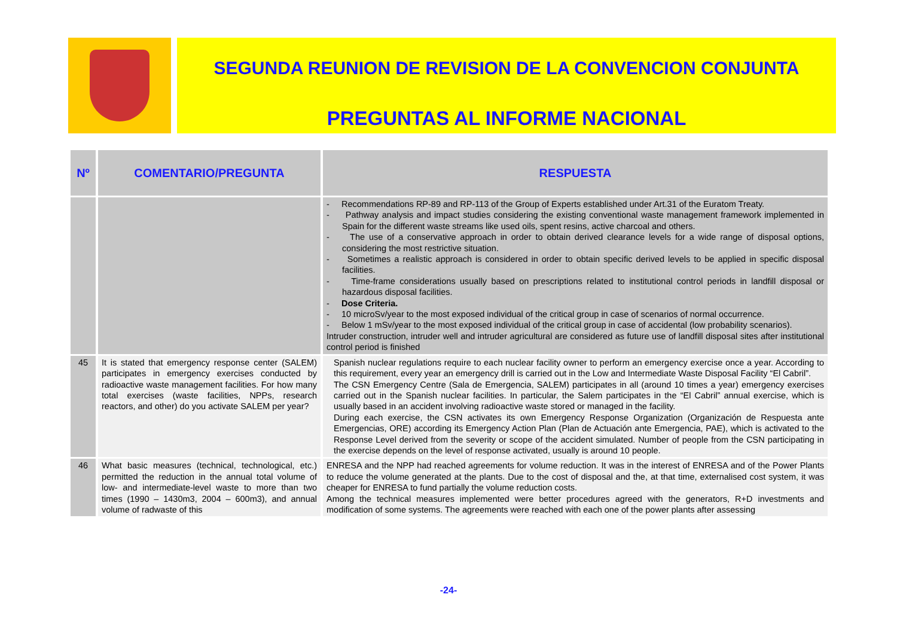SEGUNDA REUNION DE REVISION DE LA CONVENCION CONJUNTA
PREGUNTAS AL INFORME NACIONAL
| Nº | COMENTARIO/PREGUNTA | RESPUESTA |
| --- | --- | --- |
| | | - Recommendations RP-89 and RP-113 of the Group of Experts established under Art.31 of the Euratom Treaty. - Pathway analysis and impact studies considering the existing conventional waste management framework implemented in Spain for the different waste streams like used oils, spent resins, active charcoal and others. - The use of a conservative approach in order to obtain derived clearance levels for a wide range of disposal options, considering the most restrictive situation. - Sometimes a realistic approach is considered in order to obtain specific derived levels to be applied in specific disposal facilities. - Time-frame considerations usually based on prescriptions related to institutional control periods in landfill disposal or hazardous disposal facilities. - Dose Criteria. - 10 microSv/year to the most exposed individual of the critical group in case of scenarios of normal occurrence. - Below 1 mSv/year to the most exposed individual of the critical group in case of accidental (low probability scenarios). Intruder construction, intruder well and intruder agricultural are considered as future use of landfill disposal sites after institutional control period is finished |
| 45 | It is stated that emergency response center (SALEM) participates in emergency exercises conducted by radioactive waste management facilities. For how many total exercises (waste facilities, NPPs, research reactors, and other) do you activate SALEM per year? | Spanish nuclear regulations require to each nuclear facility owner to perform an emergency exercise once a year. According to this requirement, every year an emergency drill is carried out in the Low and Intermediate Waste Disposal Facility “El Cabril”. The CSN Emergency Centre (Sala de Emergencia, SALEM) participates in all (around 10 times a year) emergency exercises carried out in the Spanish nuclear facilities. In particular, the Salem participates in the “El Cabril” annual exercise, which is usually based in an accident involving radioactive waste stored or managed in the facility. During each exercise, the CSN activates its own Emergency Response Organization (Organización de Respuesta ante Emergencias, ORE) according its Emergency Action Plan (Plan de Actuación ante Emergencia, PAE), which is activated to the Response Level derived from the severity or scope of the accident simulated. Number of people from the CSN participating in the exercise depends on the level of response activated, usually is around 10 people. |
| 46 | What basic measures (technical, technological, etc.) permitted the reduction in the annual total volume of low- and intermediate-level waste to more than two times (1990 – 1430m3, 2004 – 600m3), and annual volume of radwaste of this | ENRESA and the NPP had reached agreements for volume reduction. It was in the interest of ENRESA and of the Power Plants to reduce the volume generated at the plants. Due to the cost of disposal and the, at that time, externalised cost system, it was cheaper for ENRESA to fund partially the volume reduction costs. Among the technical measures implemented were better procedures agreed with the generators, R+D investments and modification of some systems. The agreements were reached with each one of the power plants after assessing |
-24-